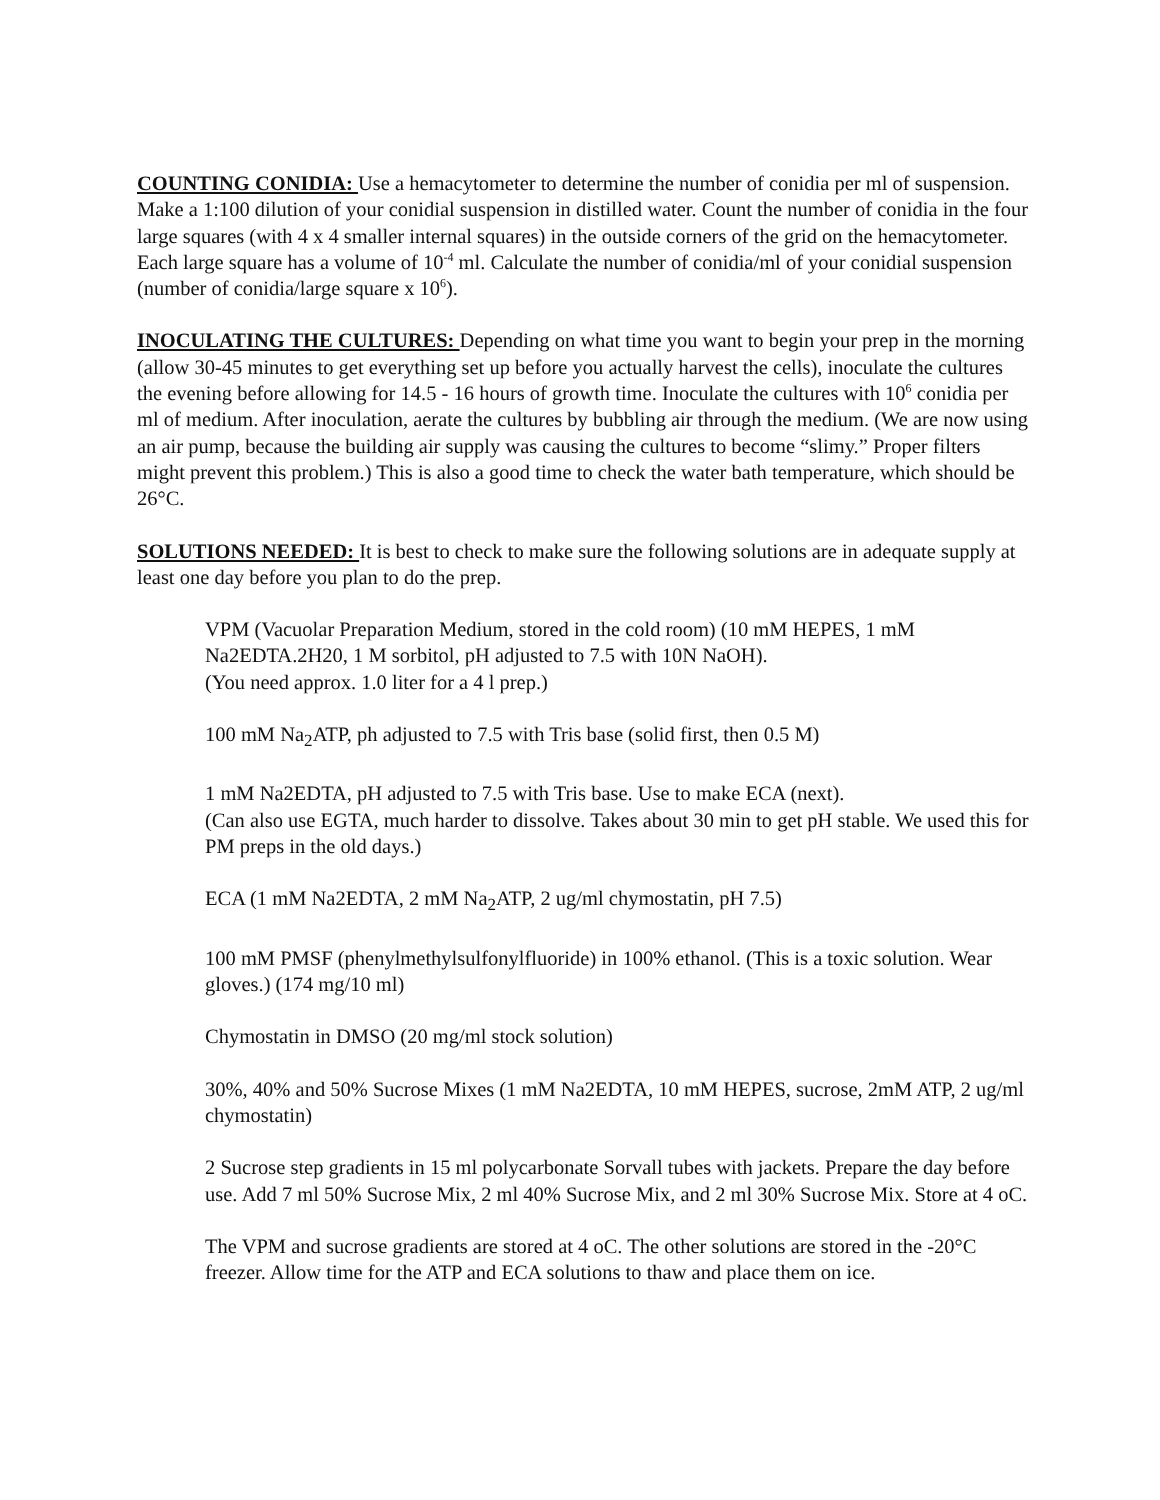COUNTING CONIDIA: Use a hemacytometer to determine the number of conidia per ml of suspension. Make a 1:100 dilution of your conidial suspension in distilled water. Count the number of conidia in the four large squares (with 4 x 4 smaller internal squares) in the outside corners of the grid on the hemacytometer. Each large square has a volume of 10<sup>-4</sup> ml. Calculate the number of conidia/ml of your conidial suspension (number of conidia/large square x 10<sup>6</sup>).
INOCULATING THE CULTURES: Depending on what time you want to begin your prep in the morning (allow 30-45 minutes to get everything set up before you actually harvest the cells), inoculate the cultures the evening before allowing for 14.5 - 16 hours of growth time. Inoculate the cultures with 10<sup>6</sup> conidia per ml of medium. After inoculation, aerate the cultures by bubbling air through the medium. (We are now using an air pump, because the building air supply was causing the cultures to become “slimy.” Proper filters might prevent this problem.) This is also a good time to check the water bath temperature, which should be 26°C.
SOLUTIONS NEEDED: It is best to check to make sure the following solutions are in adequate supply at least one day before you plan to do the prep.
VPM (Vacuolar Preparation Medium, stored in the cold room) (10 mM HEPES, 1 mM Na2EDTA.2H20, 1 M sorbitol, pH adjusted to 7.5 with 10N NaOH).
(You need approx. 1.0 liter for a 4 l prep.)
100 mM Na<sub>2</sub>ATP, ph adjusted to 7.5 with Tris base (solid first, then 0.5 M)
1 mM Na2EDTA, pH adjusted to 7.5 with Tris base. Use to make ECA (next).
(Can also use EGTA, much harder to dissolve. Takes about 30 min to get pH stable. We used this for PM preps in the old days.)
ECA (1 mM Na2EDTA, 2 mM Na<sub>2</sub>ATP, 2 ug/ml chymostatin, pH 7.5)
100 mM PMSF (phenylmethylsulfonylfluoride) in 100% ethanol. (This is a toxic solution. Wear gloves.) (174 mg/10 ml)
Chymostatin in DMSO (20 mg/ml stock solution)
30%, 40% and 50% Sucrose Mixes (1 mM Na2EDTA, 10 mM HEPES, sucrose, 2mM ATP, 2 ug/ml chymostatin)
2 Sucrose step gradients in 15 ml polycarbonate Sorvall tubes with jackets. Prepare the day before use. Add 7 ml 50% Sucrose Mix, 2 ml 40% Sucrose Mix, and 2 ml 30% Sucrose Mix. Store at 4 oC.
The VPM and sucrose gradients are stored at 4 oC. The other solutions are stored in the -20°C freezer. Allow time for the ATP and ECA solutions to thaw and place them on ice.